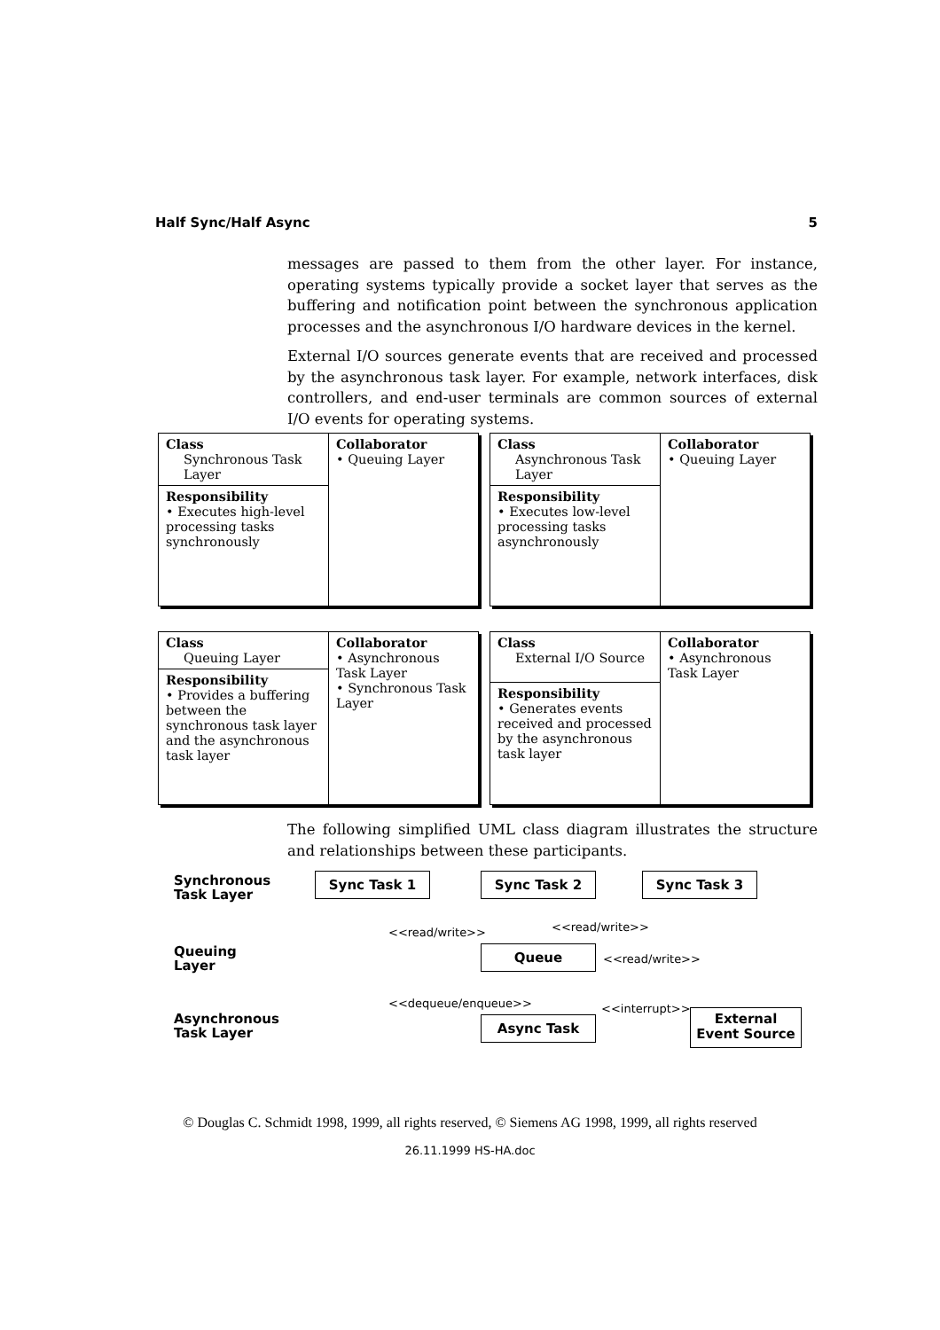Half Sync/Half Async 5
messages are passed to them from the other layer. For instance, operating systems typically provide a socket layer that serves as the buffering and notification point between the synchronous application processes and the asynchronous I/O hardware devices in the kernel.
External I/O sources generate events that are received and processed by the asynchronous task layer. For example, network interfaces, disk controllers, and end-user terminals are common sources of external I/O events for operating systems.
| Class Synchronous Task Layer | Collaborator • Queuing Layer |
| Responsibility • Executes high-level processing tasks synchronously | |
| Class Asynchronous Task Layer | Collaborator • Queuing Layer |
| Responsibility • Executes low-level processing tasks asynchronously | |
| Class Queuing Layer | Collaborator • Asynchronous Task Layer • Synchronous Task Layer |
| Responsibility • Provides a buffering between the synchronous task layer and the asynchronous task layer | |
| Class External I/O Source | Collaborator • Asynchronous Task Layer |
| Responsibility • Generates events received and processed by the asynchronous task layer | |
The following simplified UML class diagram illustrates the structure and relationships between these participants.
Synchronous
Task Layer
Sync Task 1 Sync Task 2 Sync Task 3
<<read/write>> <<read/write>>
Queuing
Layer
Queue <<read/write>>
<<dequeue/enqueue>> <<interrupt>>
Asynchronous
Task Layer
Async Task
External
Event Source
© Douglas C. Schmidt 1998, 1999, all rights reserved, © Siemens AG 1998, 1999, all rights reserved
26.11.1999 HS-HA.doc